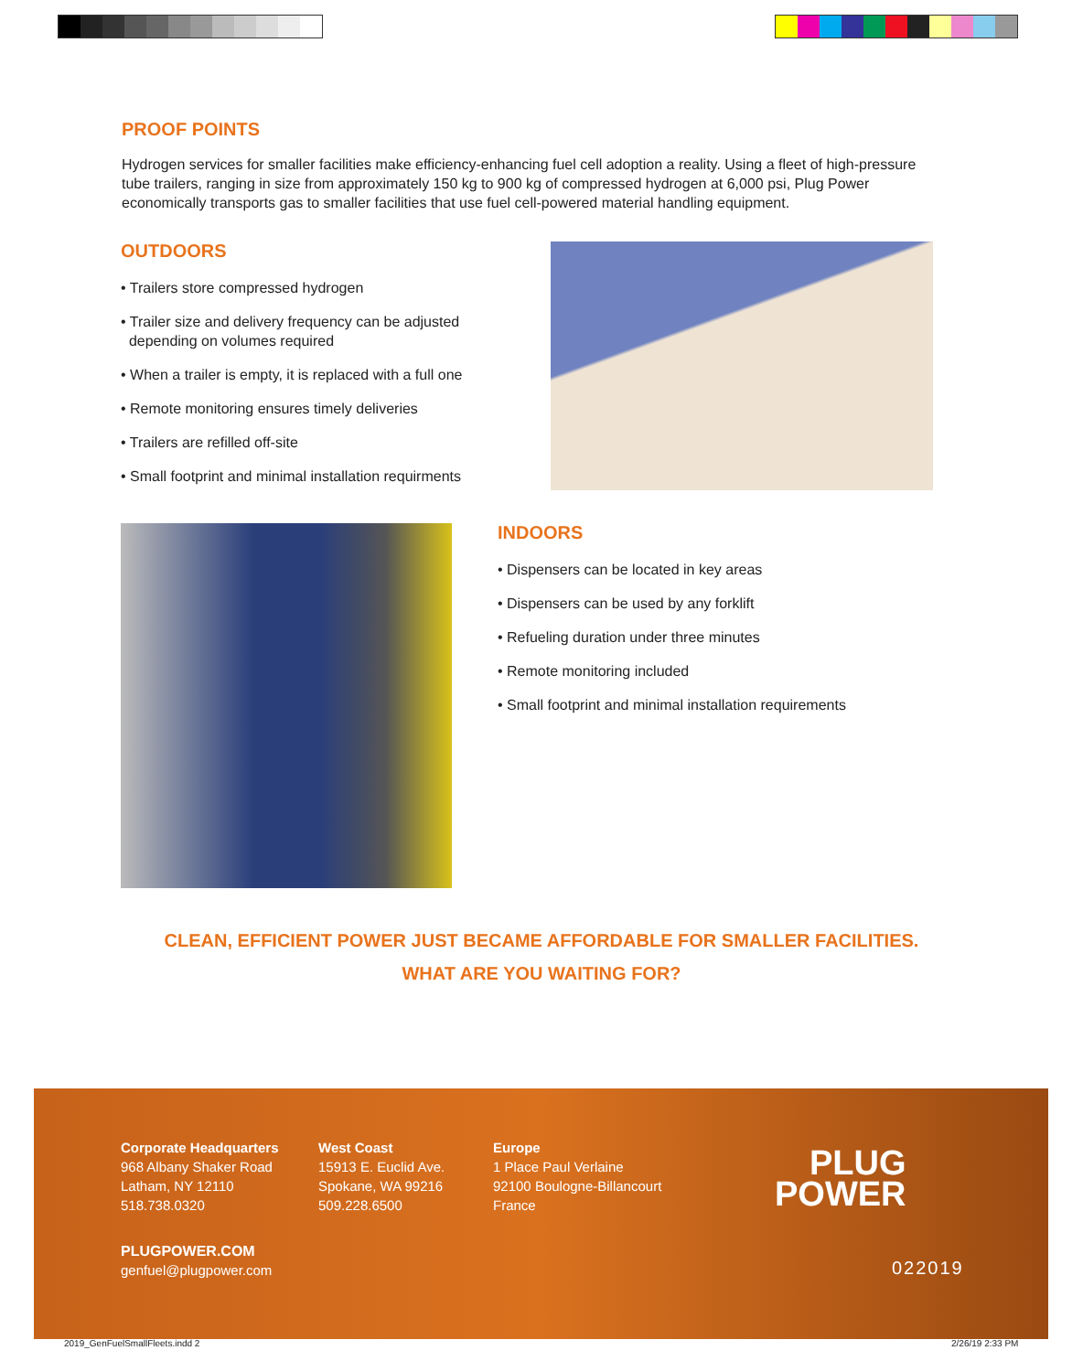PROOF POINTS
Hydrogen services for smaller facilities make efficiency-enhancing fuel cell adoption a reality. Using a fleet of high-pressure tube trailers, ranging in size from approximately 150 kg to 900 kg of compressed hydrogen at 6,000 psi, Plug Power economically transports gas to smaller facilities that use fuel cell-powered material handling equipment.
OUTDOORS
• Trailers store compressed hydrogen
• Trailer size and delivery frequency can be adjusted
depending on volumes required
• When a trailer is empty, it is replaced with a full one
• Remote monitoring ensures timely deliveries
• Trailers are refilled off-site
• Small footprint and minimal installation requirments
INDOORS
• Dispensers can be located in key areas
• Dispensers can be used by any forklift
• Refueling duration under three minutes
• Remote monitoring included
• Small footprint and minimal installation requirements
CLEAN, EFFICIENT POWER JUST BECAME AFFORDABLE FOR SMALLER FACILITIES.
WHAT ARE YOU WAITING FOR?
Corporate Headquarters
968 Albany Shaker Road
Latham, NY 12110
518.738.0320
West Coast
15913 E. Euclid Ave.
Spokane, WA 99216
509.228.6500
Europe
1 Place Paul Verlaine
92100 Boulogne-Billancourt
France
PLUGPOWER.COM
genfuel@plugpower.com
PLUG
POWER
022019
2019_GenFuelSmallFleets.indd 2 2/26/19 2:33 PM